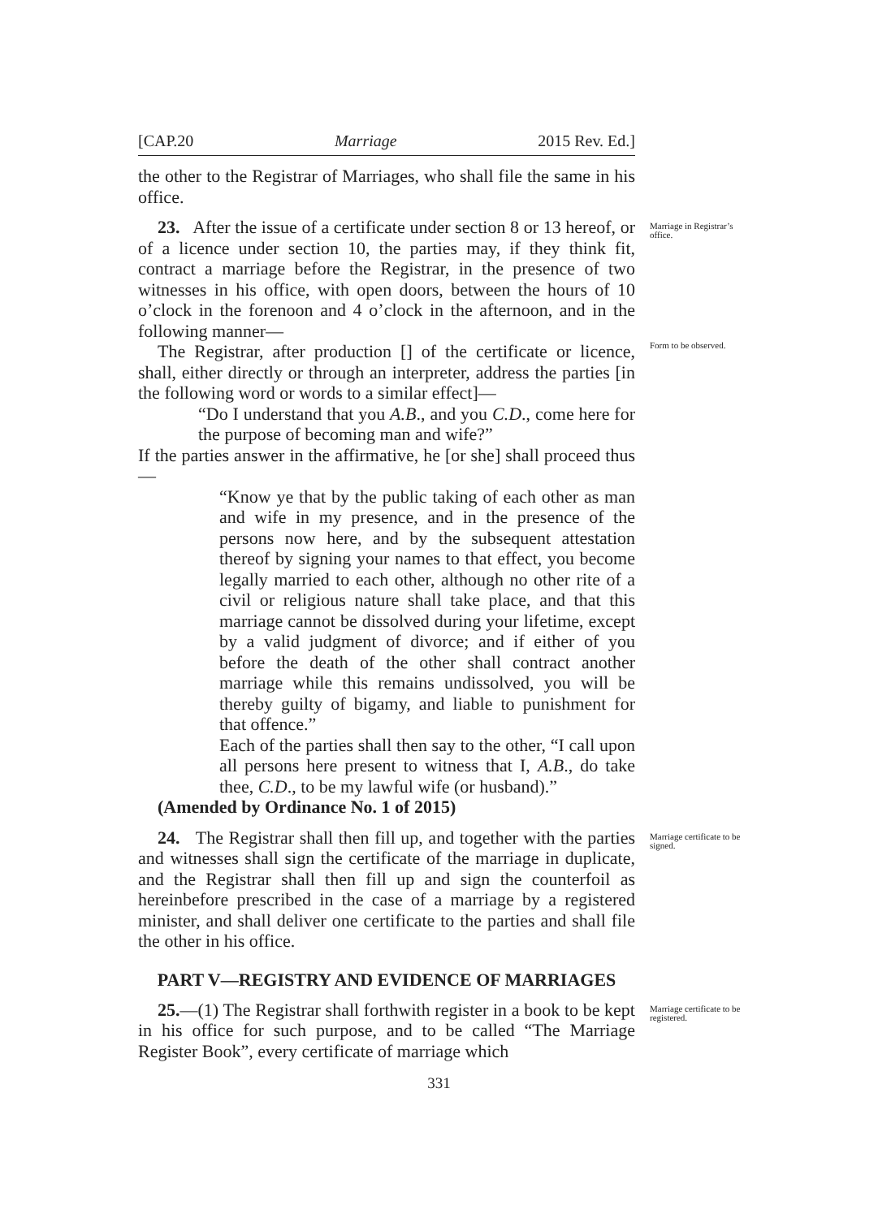[CAP.20 Marriage 2015 Rev. Ed.]
the other to the Registrar of Marriages, who shall file the same in his office.
23. After the issue of a certificate under section 8 or 13 hereof, or of a licence under section 10, the parties may, if they think fit, contract a marriage before the Registrar, in the presence of two witnesses in his office, with open doors, between the hours of 10 o’clock in the forenoon and 4 o’clock in the afternoon, and in the following manner—
Marriage in Registrar’s office.
The Registrar, after production [] of the certificate or licence, shall, either directly or through an interpreter, address the parties [in the following word or words to a similar effect]—
“Do I understand that you A.B., and you C.D., come here for the purpose of becoming man and wife?”
If the parties answer in the affirmative, he [or she] shall proceed thus—
“Know ye that by the public taking of each other as man and wife in my presence, and in the presence of the persons now here, and by the subsequent attestation thereof by signing your names to that effect, you become legally married to each other, although no other rite of a civil or religious nature shall take place, and that this marriage cannot be dissolved during your lifetime, except by a valid judgment of divorce; and if either of you before the death of the other shall contract another marriage while this remains undissolved, you will be thereby guilty of bigamy, and liable to punishment for that offence.”
Each of the parties shall then say to the other, “I call upon all persons here present to witness that I, A.B., do take thee, C.D., to be my lawful wife (or husband).”
(Amended by Ordinance No. 1 of 2015)
Form to be observed.
24. The Registrar shall then fill up, and together with the parties and witnesses shall sign the certificate of the marriage in duplicate, and the Registrar shall then fill up and sign the counterfoil as hereinbefore prescribed in the case of a marriage by a registered minister, and shall deliver one certificate to the parties and shall file the other in his office.
Marriage certificate to be signed.
PART V—REGISTRY AND EVIDENCE OF MARRIAGES
25.—(1) The Registrar shall forthwith register in a book to be kept in his office for such purpose, and to be called “The Marriage Register Book”, every certificate of marriage which
Marriage certificate to be registered.
331